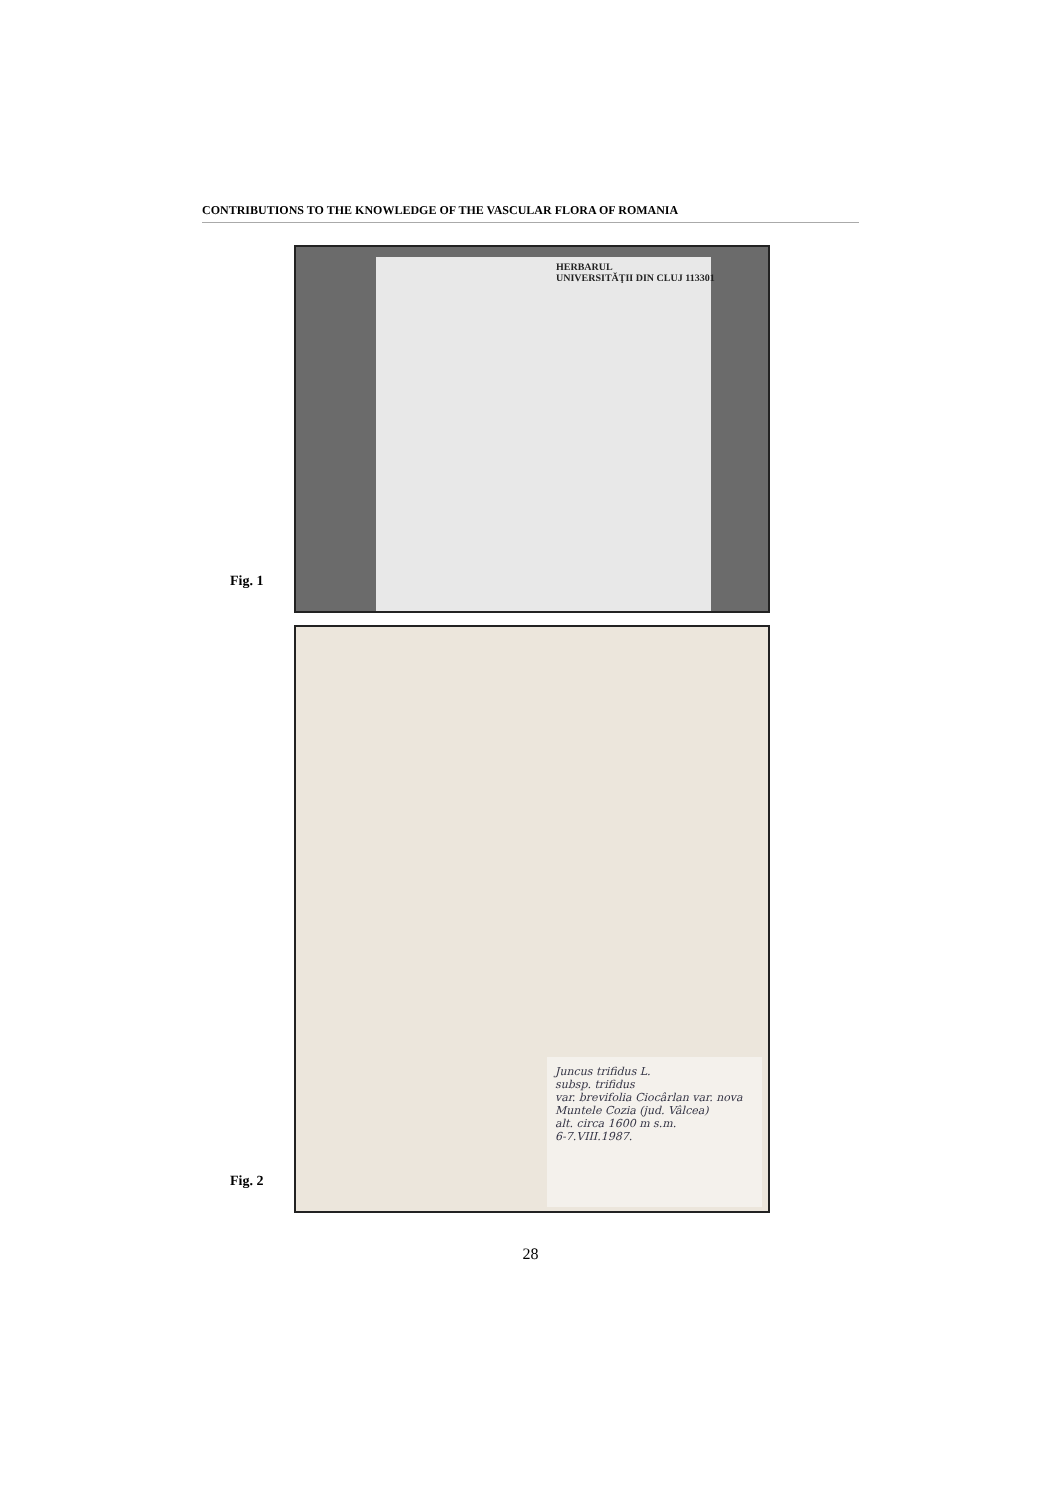CONTRIBUTIONS TO THE KNOWLEDGE OF THE VASCULAR FLORA OF ROMANIA
Fig. 1
HERBARUL
UNIVERSITĂŢII DIN CLUJ 113301
Fig. 2
Juncus trifidus L.
subsp. trifidus
var. brevifolia Ciocârlan var. nova
Muntele Cozia (jud. Vâlcea)
alt. circa 1600 m s.m.
6-7.VIII.1987.
28